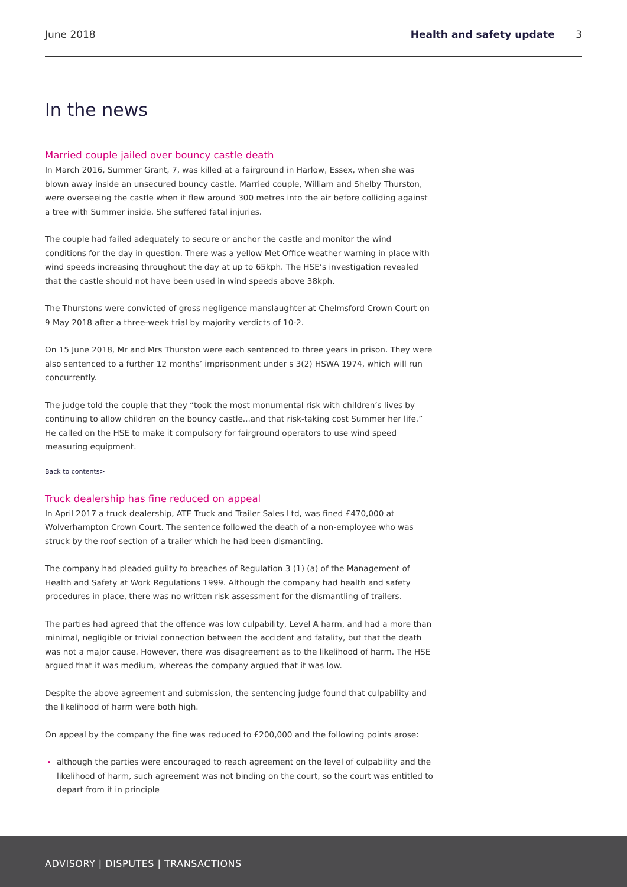June 2018 Health and safety update 3
In the news
Married couple jailed over bouncy castle death
In March 2016, Summer Grant, 7, was killed at a fairground in Harlow, Essex, when she was blown away inside an unsecured bouncy castle. Married couple, William and Shelby Thurston, were overseeing the castle when it flew around 300 metres into the air before colliding against a tree with Summer inside. She suffered fatal injuries.
The couple had failed adequately to secure or anchor the castle and monitor the wind conditions for the day in question. There was a yellow Met Office weather warning in place with wind speeds increasing throughout the day at up to 65kph. The HSE’s investigation revealed that the castle should not have been used in wind speeds above 38kph.
The Thurstons were convicted of gross negligence manslaughter at Chelmsford Crown Court on 9 May 2018 after a three-week trial by majority verdicts of 10-2.
On 15 June 2018, Mr and Mrs Thurston were each sentenced to three years in prison. They were also sentenced to a further 12 months’ imprisonment under s 3(2) HSWA 1974, which will run concurrently.
The judge told the couple that they “took the most monumental risk with children’s lives by continuing to allow children on the bouncy castle...and that risk-taking cost Summer her life.” He called on the HSE to make it compulsory for fairground operators to use wind speed measuring equipment.
Back to contents>
Truck dealership has fine reduced on appeal
In April 2017 a truck dealership, ATE Truck and Trailer Sales Ltd, was fined £470,000 at Wolverhampton Crown Court. The sentence followed the death of a non-employee who was struck by the roof section of a trailer which he had been dismantling.
The company had pleaded guilty to breaches of Regulation 3 (1) (a) of the Management of Health and Safety at Work Regulations 1999. Although the company had health and safety procedures in place, there was no written risk assessment for the dismantling of trailers.
The parties had agreed that the offence was low culpability, Level A harm, and had a more than minimal, negligible or trivial connection between the accident and fatality, but that the death was not a major cause. However, there was disagreement as to the likelihood of harm. The HSE argued that it was medium, whereas the company argued that it was low.
Despite the above agreement and submission, the sentencing judge found that culpability and the likelihood of harm were both high.
On appeal by the company the fine was reduced to £200,000 and the following points arose:
although the parties were encouraged to reach agreement on the level of culpability and the likelihood of harm, such agreement was not binding on the court, so the court was entitled to depart from it in principle
ADVISORY | DISPUTES | TRANSACTIONS